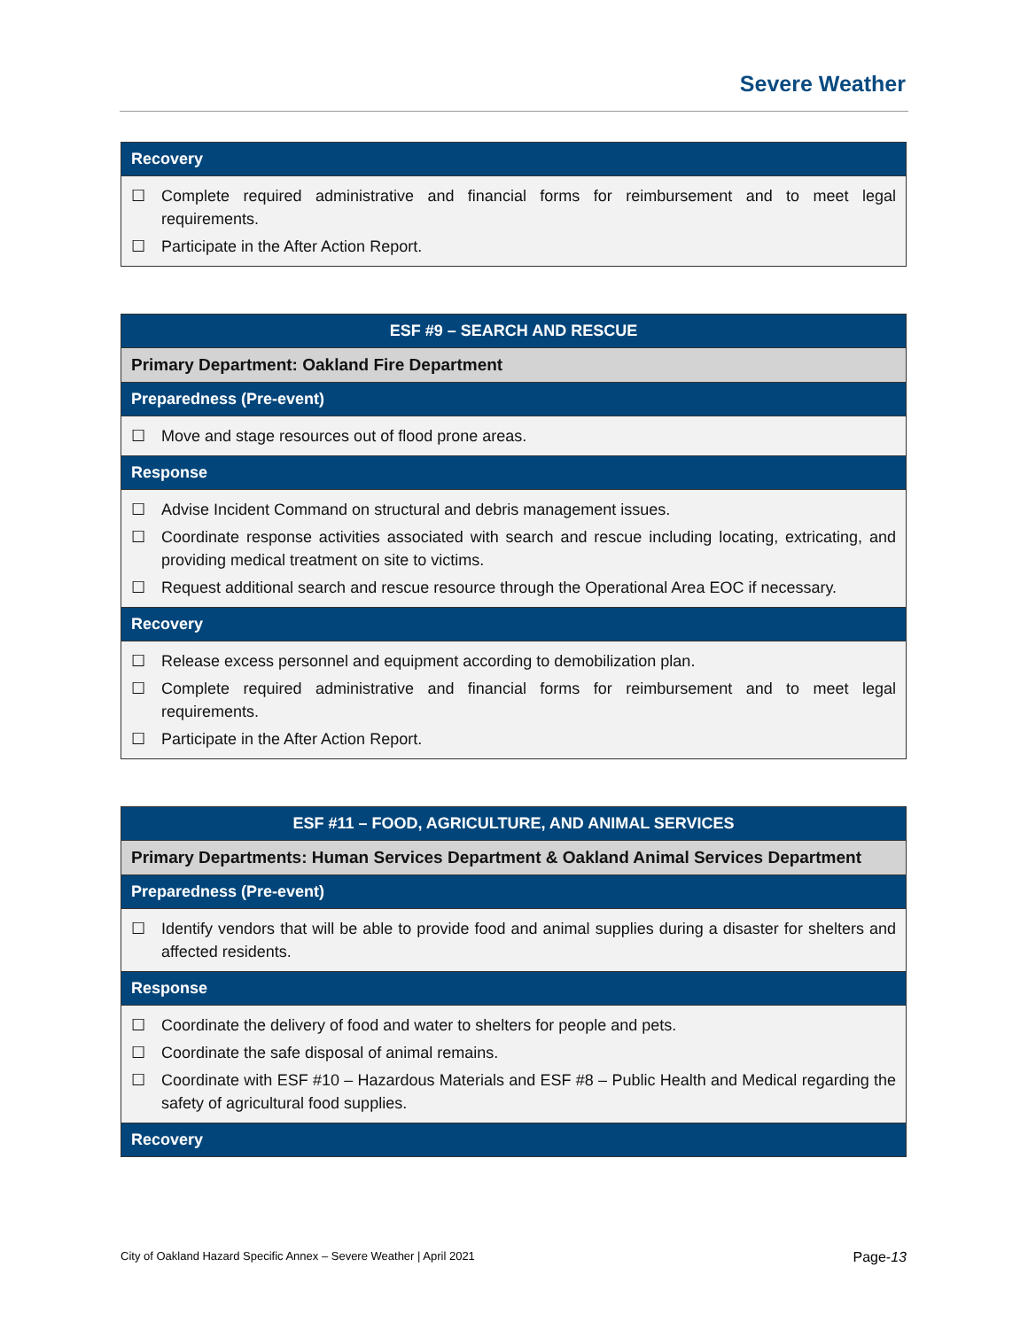Severe Weather
| Recovery |
| --- |
| ☐ Complete required administrative and financial forms for reimbursement and to meet legal requirements. ☐ Participate in the After Action Report. |
| ESF #9 – SEARCH AND RESCUE |
| --- |
| Primary Department: Oakland Fire Department |
| Preparedness (Pre-event) |
| ☐ Move and stage resources out of flood prone areas. |
| Response |
| ☐ Advise Incident Command on structural and debris management issues. ☐ Coordinate response activities associated with search and rescue including locating, extricating, and providing medical treatment on site to victims. ☐ Request additional search and rescue resource through the Operational Area EOC if necessary. |
| Recovery |
| ☐ Release excess personnel and equipment according to demobilization plan. ☐ Complete required administrative and financial forms for reimbursement and to meet legal requirements. ☐ Participate in the After Action Report. |
| ESF #11 – FOOD, AGRICULTURE, AND ANIMAL SERVICES |
| --- |
| Primary Departments: Human Services Department & Oakland Animal Services Department |
| Preparedness (Pre-event) |
| ☐ Identify vendors that will be able to provide food and animal supplies during a disaster for shelters and affected residents. |
| Response |
| ☐ Coordinate the delivery of food and water to shelters for people and pets. ☐ Coordinate the safe disposal of animal remains. ☐ Coordinate with ESF #10 – Hazardous Materials and ESF #8 – Public Health and Medical regarding the safety of agricultural food supplies. |
| Recovery |
City of Oakland Hazard Specific Annex – Severe Weather | April 2021 Page-13